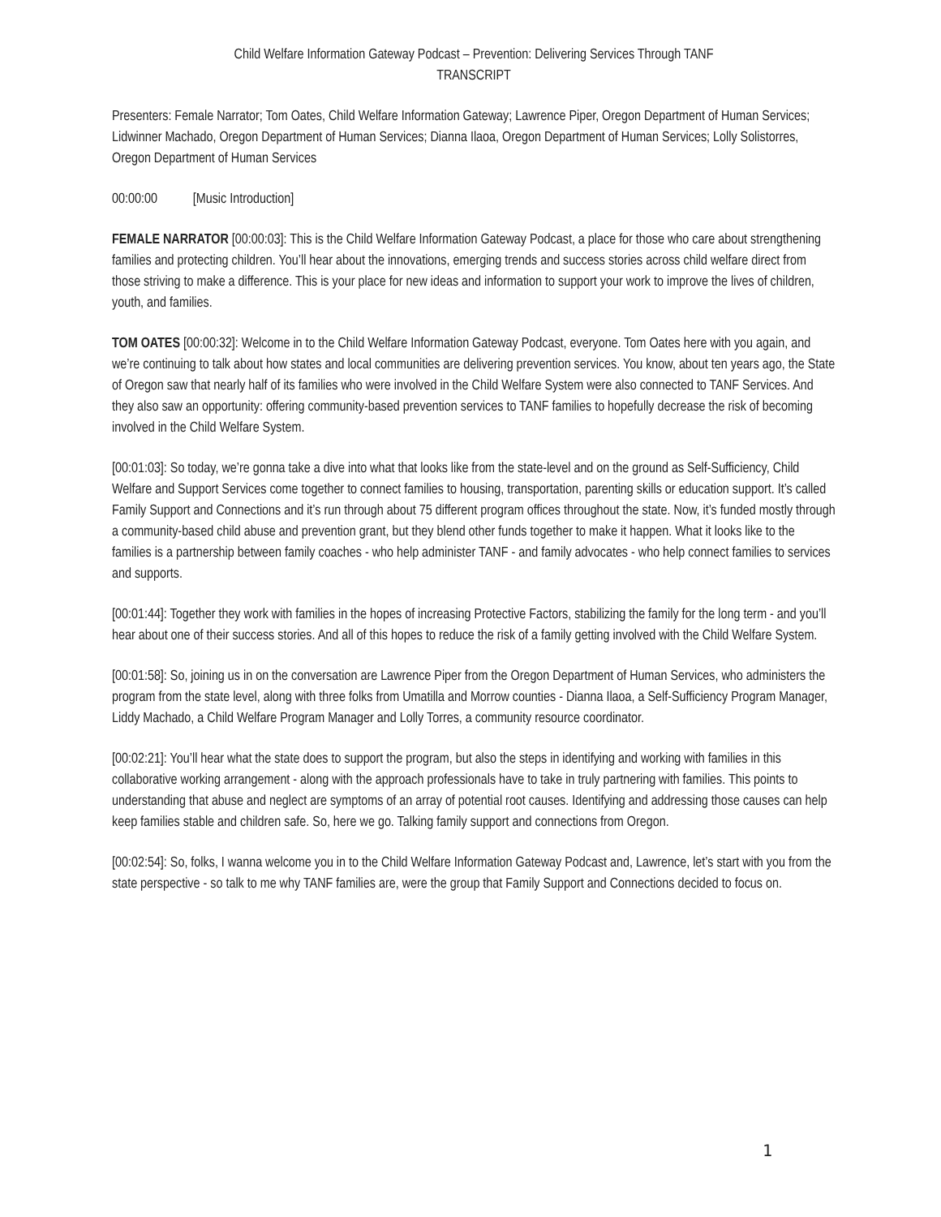Child Welfare Information Gateway Podcast – Prevention: Delivering Services Through TANF
TRANSCRIPT
Presenters: Female Narrator; Tom Oates, Child Welfare Information Gateway; Lawrence Piper, Oregon Department of Human Services; Lidwinner Machado, Oregon Department of Human Services; Dianna Ilaoa, Oregon Department of Human Services; Lolly Solistorres, Oregon Department of Human Services
00:00:00 [Music Introduction]
FEMALE NARRATOR [00:00:03]: This is the Child Welfare Information Gateway Podcast, a place for those who care about strengthening families and protecting children. You’ll hear about the innovations, emerging trends and success stories across child welfare direct from those striving to make a difference. This is your place for new ideas and information to support your work to improve the lives of children, youth, and families.
TOM OATES [00:00:32]: Welcome in to the Child Welfare Information Gateway Podcast, everyone. Tom Oates here with you again, and we’re continuing to talk about how states and local communities are delivering prevention services. You know, about ten years ago, the State of Oregon saw that nearly half of its families who were involved in the Child Welfare System were also connected to TANF Services. And they also saw an opportunity: offering community-based prevention services to TANF families to hopefully decrease the risk of becoming involved in the Child Welfare System.
[00:01:03]: So today, we’re gonna take a dive into what that looks like from the state-level and on the ground as Self-Sufficiency, Child Welfare and Support Services come together to connect families to housing, transportation, parenting skills or education support. It’s called Family Support and Connections and it’s run through about 75 different program offices throughout the state. Now, it’s funded mostly through a community-based child abuse and prevention grant, but they blend other funds together to make it happen. What it looks like to the families is a partnership between family coaches - who help administer TANF - and family advocates - who help connect families to services and supports.
[00:01:44]: Together they work with families in the hopes of increasing Protective Factors, stabilizing the family for the long term - and you’ll hear about one of their success stories. And all of this hopes to reduce the risk of a family getting involved with the Child Welfare System.
[00:01:58]: So, joining us in on the conversation are Lawrence Piper from the Oregon Department of Human Services, who administers the program from the state level, along with three folks from Umatilla and Morrow counties - Dianna Ilaoa, a Self-Sufficiency Program Manager, Liddy Machado, a Child Welfare Program Manager and Lolly Torres, a community resource coordinator.
[00:02:21]: You’ll hear what the state does to support the program, but also the steps in identifying and working with families in this collaborative working arrangement - along with the approach professionals have to take in truly partnering with families. This points to understanding that abuse and neglect are symptoms of an array of potential root causes. Identifying and addressing those causes can help keep families stable and children safe. So, here we go. Talking family support and connections from Oregon.
[00:02:54]: So, folks, I wanna welcome you in to the Child Welfare Information Gateway Podcast and, Lawrence, let’s start with you from the state perspective - so talk to me why TANF families are, were the group that Family Support and Connections decided to focus on.
1